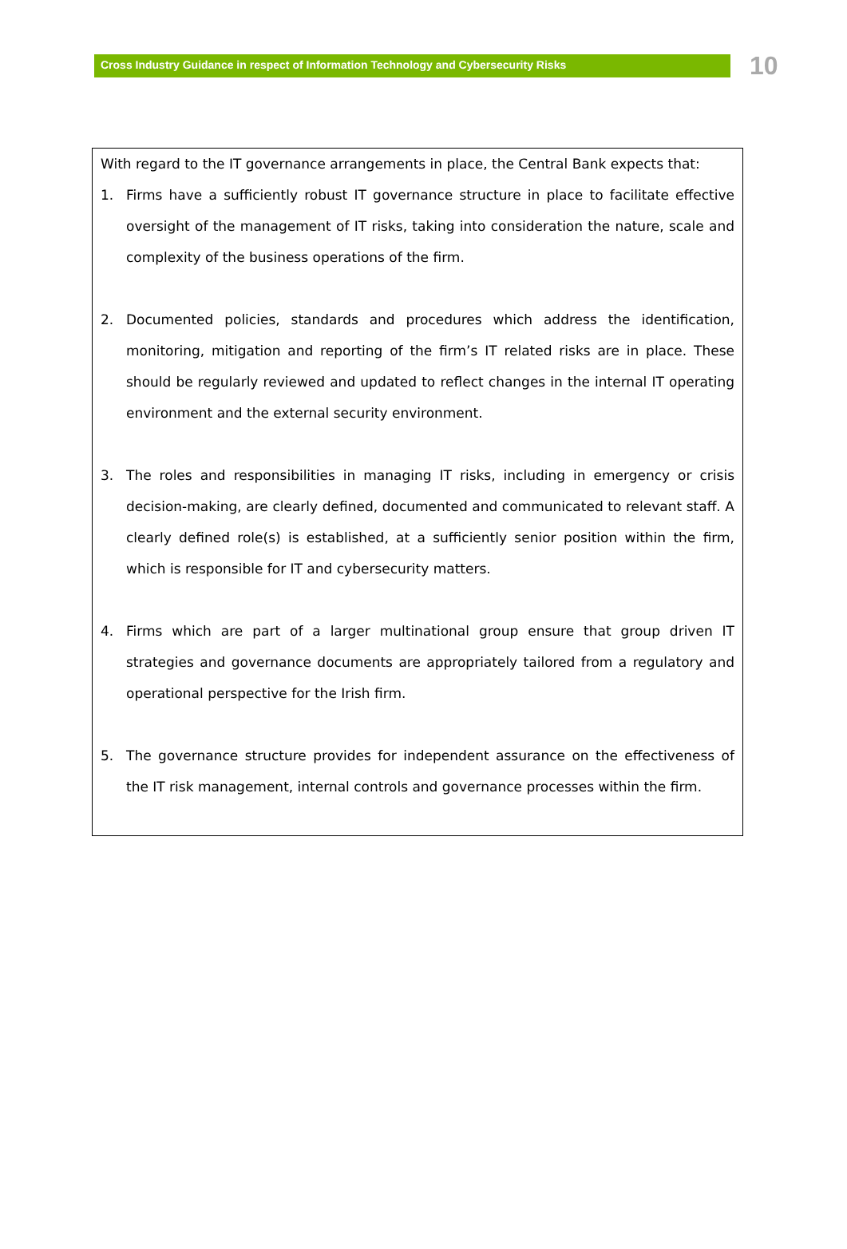Cross Industry Guidance in respect of Information Technology and Cybersecurity Risks
10
With regard to the IT governance arrangements in place, the Central Bank expects that:
1. Firms have a sufficiently robust IT governance structure in place to facilitate effective oversight of the management of IT risks, taking into consideration the nature, scale and complexity of the business operations of the firm.
2. Documented policies, standards and procedures which address the identification, monitoring, mitigation and reporting of the firm’s IT related risks are in place. These should be regularly reviewed and updated to reflect changes in the internal IT operating environment and the external security environment.
3. The roles and responsibilities in managing IT risks, including in emergency or crisis decision-making, are clearly defined, documented and communicated to relevant staff. A clearly defined role(s) is established, at a sufficiently senior position within the firm, which is responsible for IT and cybersecurity matters.
4. Firms which are part of a larger multinational group ensure that group driven IT strategies and governance documents are appropriately tailored from a regulatory and operational perspective for the Irish firm.
5. The governance structure provides for independent assurance on the effectiveness of the IT risk management, internal controls and governance processes within the firm.